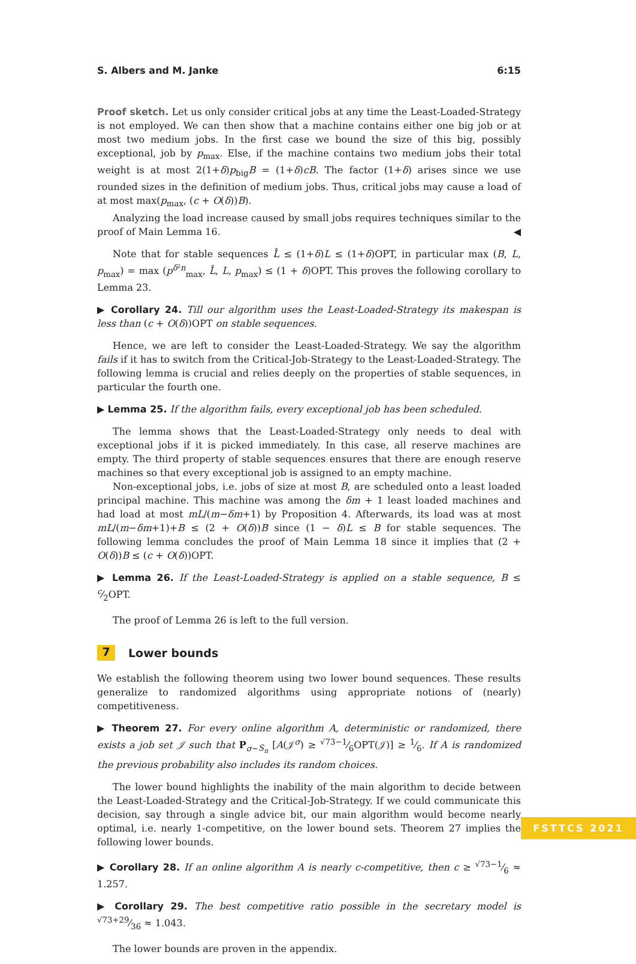S. Albers and M. Janke 6:15
Proof sketch. Let us only consider critical jobs at any time the Least-Loaded-Strategy is not employed. We can then show that a machine contains either one big job or at most two medium jobs. In the first case we bound the size of this big, possibly exceptional, job by p<sub>max</sub>. Else, if the machine contains two medium jobs their total weight is at most 2(1+δ)p<sub>big</sub>B = (1+δ)cB. The factor (1+δ) arises since we use rounded sizes in the definition of medium jobs. Thus, critical jobs may cause a load of at most max(p<sub>max</sub>, (c + O(δ))B).
Analyzing the load increase caused by small jobs requires techniques similar to the proof of Main Lemma 16. ◀
Note that for stable sequences L̂ ≤ (1+δ)L ≤ (1+δ)OPT, in particular max (B, L, p<sub>max</sub>) = max (p<sup>δ²n</sup><sub>max</sub>, L̂, L, p<sub>max</sub>) ≤ (1 + δ)OPT. This proves the following corollary to Lemma 23.
▶ Corollary 24. Till our algorithm uses the Least-Loaded-Strategy its makespan is less than (c + O(δ))OPT on stable sequences.
Hence, we are left to consider the Least-Loaded-Strategy. We say the algorithm fails if it has to switch from the Critical-Job-Strategy to the Least-Loaded-Strategy. The following lemma is crucial and relies deeply on the properties of stable sequences, in particular the fourth one.
▶ Lemma 25. If the algorithm fails, every exceptional job has been scheduled.
The lemma shows that the Least-Loaded-Strategy only needs to deal with exceptional jobs if it is picked immediately. In this case, all reserve machines are empty. The third property of stable sequences ensures that there are enough reserve machines so that every exceptional job is assigned to an empty machine.
Non-exceptional jobs, i.e. jobs of size at most B, are scheduled onto a least loaded principal machine. This machine was among the δm + 1 least loaded machines and had load at most mL/(m−δm+1) by Proposition 4. Afterwards, its load was at most mL/(m−δm+1)+B ≤ (2 + O(δ))B since (1 − δ)L ≤ B for stable sequences. The following lemma concludes the proof of Main Lemma 18 since it implies that (2 + O(δ))B ≤ (c + O(δ))OPT.
▶ Lemma 26. If the Least-Loaded-Strategy is applied on a stable sequence, B ≤ c⁄2OPT.
The proof of Lemma 26 is left to the full version.
7 Lower bounds
We establish the following theorem using two lower bound sequences. These results generalize to randomized algorithms using appropriate notions of (nearly) competitiveness.
▶ Theorem 27. For every online algorithm A, deterministic or randomized, there exists a job set 𝒥 such that P<sub>σ∼S<sub>n</sub></sub> [A(𝒥<sup>σ</sup>) ≥ √73−1⁄6OPT(𝒥)] ≥ 1⁄6. If A is randomized the previous probability also includes its random choices.
The lower bound highlights the inability of the main algorithm to decide between the Least-Loaded-Strategy and the Critical-Job-Strategy. If we could communicate this decision, say through a single advice bit, our main algorithm would become nearly optimal, i.e. nearly 1-competitive, on the lower bound sets. Theorem 27 implies the following lower bounds.
▶ Corollary 28. If an online algorithm A is nearly c-competitive, then c ≥ √73−1⁄6 ≈ 1.257.
▶ Corollary 29. The best competitive ratio possible in the secretary model is √73+29⁄36 ≈ 1.043.
The lower bounds are proven in the appendix.
FSTTCS 2021